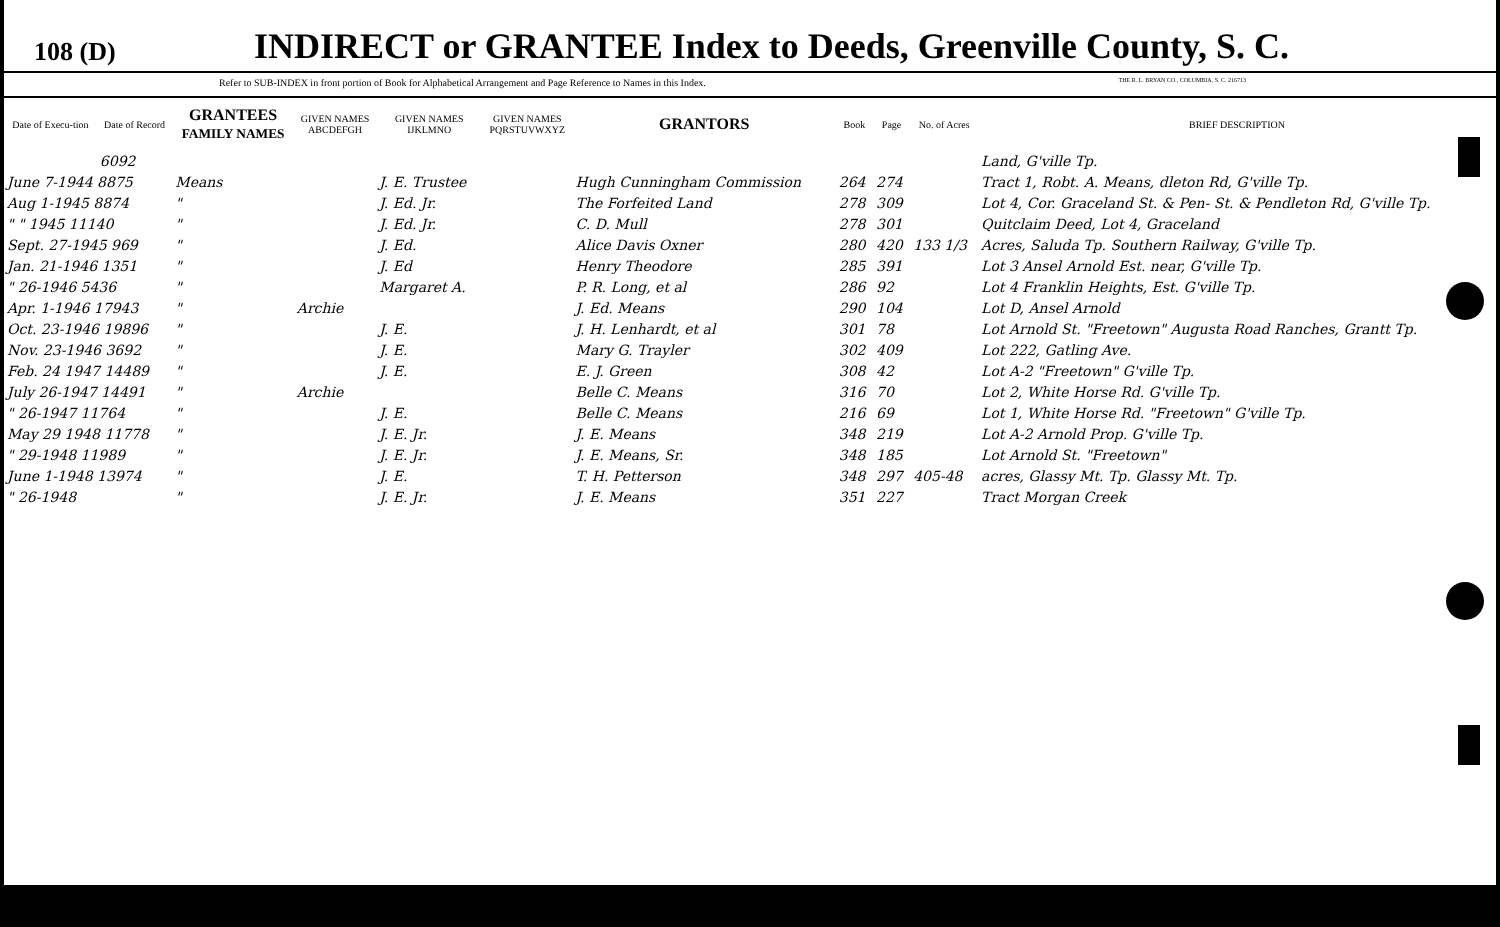108 (D)
INDIRECT or GRANTEE Index to Deeds, Greenville County, S. C.
Refer to SUB-INDEX in front portion of Book for Alphabetical Arrangement and Page Reference to Names in this Index. THE R. L. BRYAN CO., COLUMBIA, S. C. 216713
| Date of Execu-tion | Date of Record | GRANTEES FAMILY NAMES | GIVEN NAMES ABCDEFGH | GIVEN NAMES IJKLMNO | GIVEN NAMES PQRSTUVWXYZ | GRANTORS | Book | Page | No. of Acres | BRIEF DESCRIPTION |
| --- | --- | --- | --- | --- | --- | --- | --- | --- | --- | --- |
| | 6092 | | | | | | | | | Land, G'ville Tp. |
| June 7-1944 8875 | | Means | | J. E. Trustee | | Hugh Cunningham Commission | 264 | 274 | | Tract 1, Robt. A. Means, dleton Rd, G'ville Tp. |
| Aug 1-1945 8874 | | " | | J. Ed. Jr. | | The Forfeited Land | 278 | 309 | | Lot 4, Cor. Graceland St. & Pen- St. & Pendleton Rd, G'ville Tp. |
| " " 1945 11140 | | " | | J. Ed. Jr. | | C. D. Mull | 278 | 301 | | Quitclaim Deed, Lot 4, Graceland |
| Sept. 27-1945 969 | | " | | J. Ed. | | Alice Davis Oxner | 280 | 420 | 133 1/3 | Acres, Saluda Tp. Southern Railway, G'ville Tp. |
| Jan. 21-1946 1351 | | " | | J. Ed | | Henry Theodore | 285 | 391 | | Lot 3 Ansel Arnold Est. near, G'ville Tp. |
| " 26-1946 5436 | | " | | Margaret A. | | P. R. Long, et al | 286 | 92 | | Lot 4 Franklin Heights, Est. G'ville Tp. |
| Apr. 1-1946 17943 | | " | Archie | | | J. Ed. Means | 290 | 104 | | Lot D, Ansel Arnold |
| Oct. 23-1946 19896 | | " | | J. E. | | J. H. Lenhardt, et al | 301 | 78 | | Lot Arnold St. "Freetown" Augusta Road Ranches, Grantt Tp. |
| Nov. 23-1946 3692 | | " | | J. E. | | Mary G. Trayler | 302 | 409 | | Lot 222, Gatling Ave. |
| Feb. 24 1947 14489 | | " | | J. E. | | E. J. Green | 308 | 42 | | Lot A-2 "Freetown" G'ville Tp. |
| July 26-1947 14491 | | " | Archie | | | Belle C. Means | 316 | 70 | | Lot 2, White Horse Rd. G'ville Tp. |
| " 26-1947 11764 | | " | | J. E. | | Belle C. Means | 216 | 69 | | Lot 1, White Horse Rd. "Freetown" G'ville Tp. |
| May 29 1948 11778 | | " | | J. E. Jr. | | J. E. Means | 348 | 219 | | Lot A-2 Arnold Prop. G'ville Tp. |
| " 29-1948 11989 | | " | | J. E. Jr. | | J. E. Means, Sr. | 348 | 185 | | Lot Arnold St. "Freetown" |
| June 1-1948 13974 | | " | | J. E. | | T. H. Petterson | 348 | 297 | 405-48 | acres, Glassy Mt. Tp. Glassy Mt. Tp. |
| " 26-1948 | | " | | J. E. Jr. | | J. E. Means | 351 | 227 | | Tract Morgan Creek |